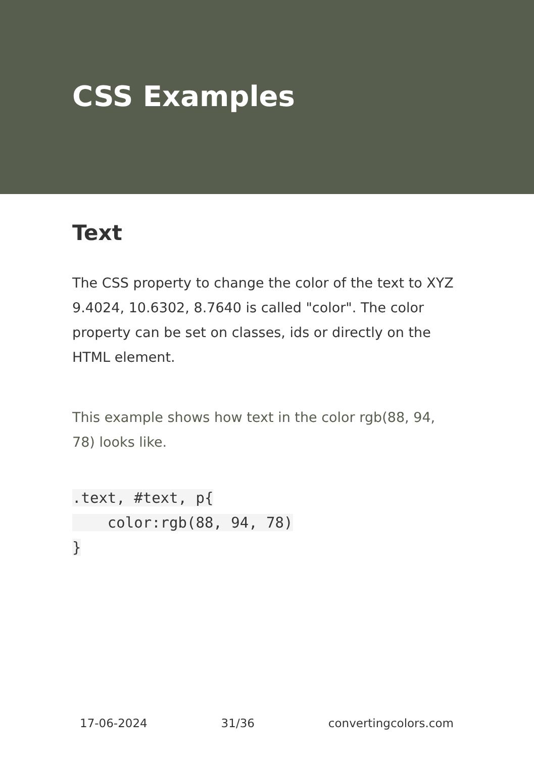CSS Examples
Text
The CSS property to change the color of the text to XYZ 9.4024, 10.6302, 8.7640 is called "color". The color property can be set on classes, ids or directly on the HTML element.
This example shows how text in the color rgb(88, 94, 78) looks like.
.text, #text, p{
    color:rgb(88, 94, 78)
}
17-06-2024 31/36 convertingcolors.com